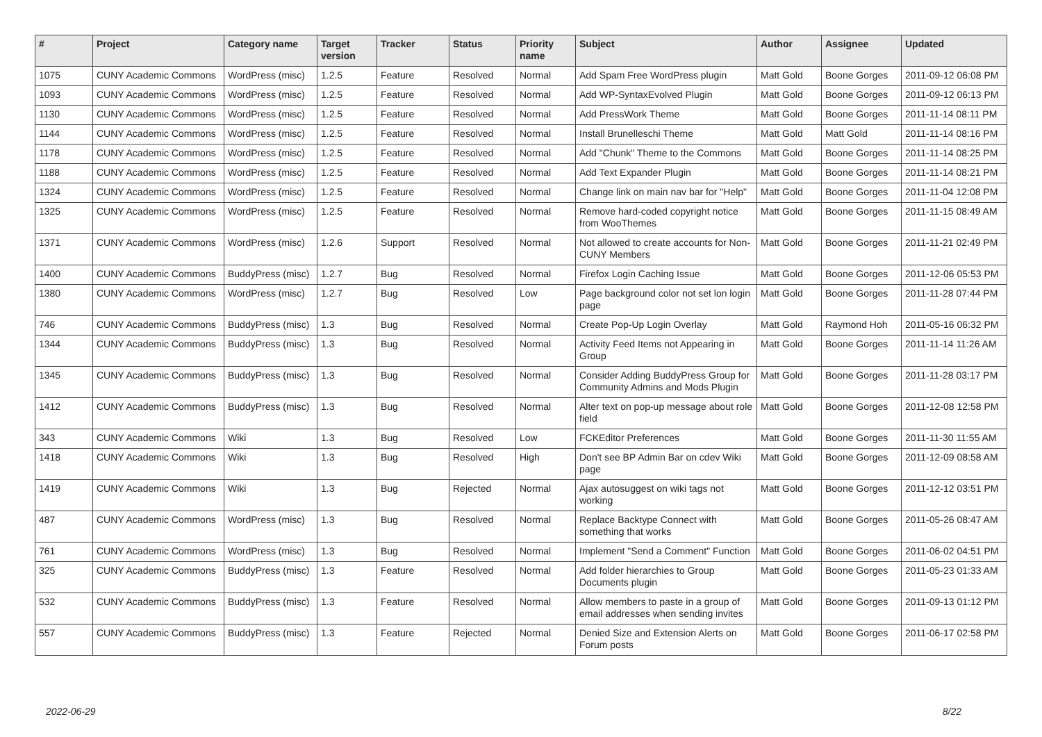| # | Project | Category name | Target version | Tracker | Status | Priority name | Subject | Author | Assignee | Updated |
| --- | --- | --- | --- | --- | --- | --- | --- | --- | --- | --- |
| 1075 | CUNY Academic Commons | WordPress (misc) | 1.2.5 | Feature | Resolved | Normal | Add Spam Free WordPress plugin | Matt Gold | Boone Gorges | 2011-09-12 06:08 PM |
| 1093 | CUNY Academic Commons | WordPress (misc) | 1.2.5 | Feature | Resolved | Normal | Add WP-SyntaxEvolved Plugin | Matt Gold | Boone Gorges | 2011-09-12 06:13 PM |
| 1130 | CUNY Academic Commons | WordPress (misc) | 1.2.5 | Feature | Resolved | Normal | Add PressWork Theme | Matt Gold | Boone Gorges | 2011-11-14 08:11 PM |
| 1144 | CUNY Academic Commons | WordPress (misc) | 1.2.5 | Feature | Resolved | Normal | Install Brunelleschi Theme | Matt Gold | Matt Gold | 2011-11-14 08:16 PM |
| 1178 | CUNY Academic Commons | WordPress (misc) | 1.2.5 | Feature | Resolved | Normal | Add "Chunk" Theme to the Commons | Matt Gold | Boone Gorges | 2011-11-14 08:25 PM |
| 1188 | CUNY Academic Commons | WordPress (misc) | 1.2.5 | Feature | Resolved | Normal | Add Text Expander Plugin | Matt Gold | Boone Gorges | 2011-11-14 08:21 PM |
| 1324 | CUNY Academic Commons | WordPress (misc) | 1.2.5 | Feature | Resolved | Normal | Change link on main nav bar for "Help" | Matt Gold | Boone Gorges | 2011-11-04 12:08 PM |
| 1325 | CUNY Academic Commons | WordPress (misc) | 1.2.5 | Feature | Resolved | Normal | Remove hard-coded copyright notice from WooThemes | Matt Gold | Boone Gorges | 2011-11-15 08:49 AM |
| 1371 | CUNY Academic Commons | WordPress (misc) | 1.2.6 | Support | Resolved | Normal | Not allowed to create accounts for Non-CUNY Members | Matt Gold | Boone Gorges | 2011-11-21 02:49 PM |
| 1400 | CUNY Academic Commons | BuddyPress (misc) | 1.2.7 | Bug | Resolved | Normal | Firefox Login Caching Issue | Matt Gold | Boone Gorges | 2011-12-06 05:53 PM |
| 1380 | CUNY Academic Commons | WordPress (misc) | 1.2.7 | Bug | Resolved | Low | Page background color not set lon login page | Matt Gold | Boone Gorges | 2011-11-28 07:44 PM |
| 746 | CUNY Academic Commons | BuddyPress (misc) | 1.3 | Bug | Resolved | Normal | Create Pop-Up Login Overlay | Matt Gold | Raymond Hoh | 2011-05-16 06:32 PM |
| 1344 | CUNY Academic Commons | BuddyPress (misc) | 1.3 | Bug | Resolved | Normal | Activity Feed Items not Appearing in Group | Matt Gold | Boone Gorges | 2011-11-14 11:26 AM |
| 1345 | CUNY Academic Commons | BuddyPress (misc) | 1.3 | Bug | Resolved | Normal | Consider Adding BuddyPress Group for Community Admins and Mods Plugin | Matt Gold | Boone Gorges | 2011-11-28 03:17 PM |
| 1412 | CUNY Academic Commons | BuddyPress (misc) | 1.3 | Bug | Resolved | Normal | Alter text on pop-up message about role field | Matt Gold | Boone Gorges | 2011-12-08 12:58 PM |
| 343 | CUNY Academic Commons | Wiki | 1.3 | Bug | Resolved | Low | FCKEditor Preferences | Matt Gold | Boone Gorges | 2011-11-30 11:55 AM |
| 1418 | CUNY Academic Commons | Wiki | 1.3 | Bug | Resolved | High | Don't see BP Admin Bar on cdev Wiki page | Matt Gold | Boone Gorges | 2011-12-09 08:58 AM |
| 1419 | CUNY Academic Commons | Wiki | 1.3 | Bug | Rejected | Normal | Ajax autosuggest on wiki tags not working | Matt Gold | Boone Gorges | 2011-12-12 03:51 PM |
| 487 | CUNY Academic Commons | WordPress (misc) | 1.3 | Bug | Resolved | Normal | Replace Backtype Connect with something that works | Matt Gold | Boone Gorges | 2011-05-26 08:47 AM |
| 761 | CUNY Academic Commons | WordPress (misc) | 1.3 | Bug | Resolved | Normal | Implement "Send a Comment" Function | Matt Gold | Boone Gorges | 2011-06-02 04:51 PM |
| 325 | CUNY Academic Commons | BuddyPress (misc) | 1.3 | Feature | Resolved | Normal | Add folder hierarchies to Group Documents plugin | Matt Gold | Boone Gorges | 2011-05-23 01:33 AM |
| 532 | CUNY Academic Commons | BuddyPress (misc) | 1.3 | Feature | Resolved | Normal | Allow members to paste in a group of email addresses when sending invites | Matt Gold | Boone Gorges | 2011-09-13 01:12 PM |
| 557 | CUNY Academic Commons | BuddyPress (misc) | 1.3 | Feature | Rejected | Normal | Denied Size and Extension Alerts on Forum posts | Matt Gold | Boone Gorges | 2011-06-17 02:58 PM |
2022-06-29 8/22